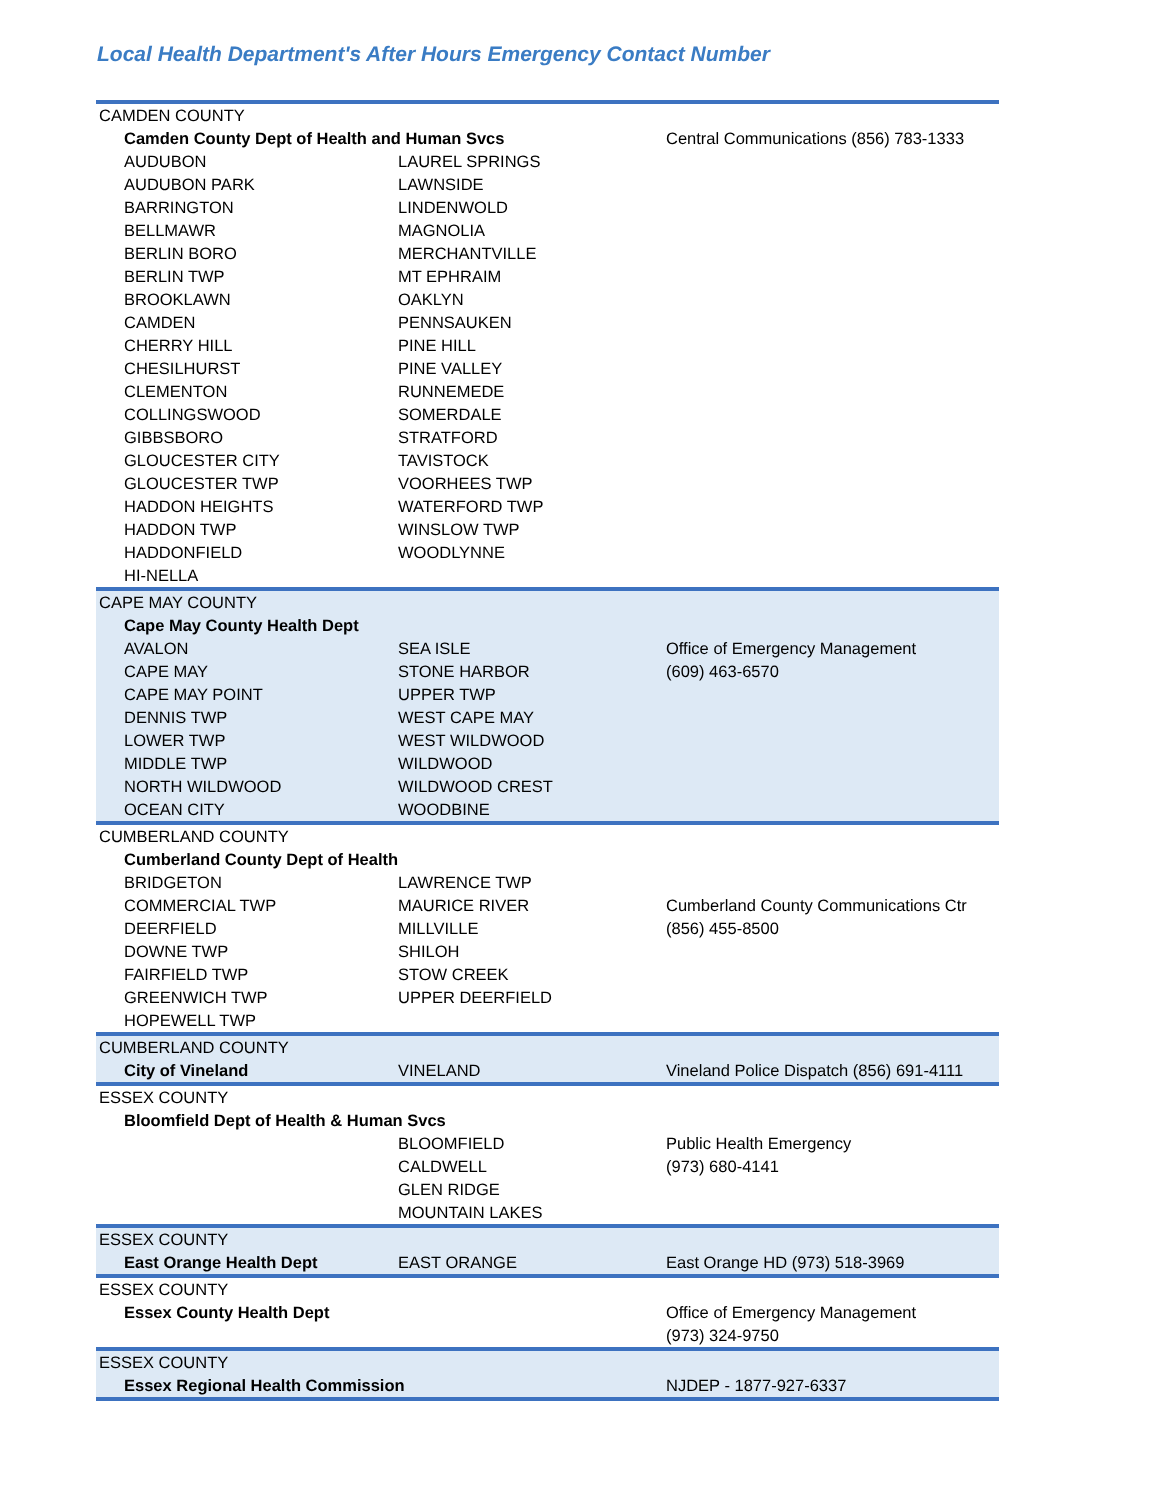Local Health Department's After Hours Emergency Contact Number
| CAMDEN COUNTY | | |
| Camden County Dept of Health and Human Svcs | | Central Communications (856) 783-1333 |
| AUDUBON | LAUREL SPRINGS | |
| AUDUBON PARK | LAWNSIDE | |
| BARRINGTON | LINDENWOLD | |
| BELLMAWR | MAGNOLIA | |
| BERLIN BORO | MERCHANTVILLE | |
| BERLIN TWP | MT EPHRAIM | |
| BROOKLAWN | OAKLYN | |
| CAMDEN | PENNSAUKEN | |
| CHERRY HILL | PINE HILL | |
| CHESILHURST | PINE VALLEY | |
| CLEMENTON | RUNNEMEDE | |
| COLLINGSWOOD | SOMERDALE | |
| GIBBSBORO | STRATFORD | |
| GLOUCESTER CITY | TAVISTOCK | |
| GLOUCESTER TWP | VOORHEES TWP | |
| HADDON HEIGHTS | WATERFORD TWP | |
| HADDON TWP | WINSLOW TWP | |
| HADDONFIELD | WOODLYNNE | |
| HI-NELLA | | |
| CAPE MAY COUNTY | | |
| Cape May County Health Dept | | |
| AVALON | SEA ISLE | Office of Emergency Management |
| CAPE MAY | STONE HARBOR | (609) 463-6570 |
| CAPE MAY POINT | UPPER TWP | |
| DENNIS TWP | WEST CAPE MAY | |
| LOWER TWP | WEST WILDWOOD | |
| MIDDLE TWP | WILDWOOD | |
| NORTH WILDWOOD | WILDWOOD CREST | |
| OCEAN CITY | WOODBINE | |
| CUMBERLAND COUNTY | | |
| Cumberland County Dept of Health | | |
| BRIDGETON | LAWRENCE TWP | |
| COMMERCIAL TWP | MAURICE RIVER | Cumberland County Communications Ctr |
| DEERFIELD | MILLVILLE | (856) 455-8500 |
| DOWNE TWP | SHILOH | |
| FAIRFIELD TWP | STOW CREEK | |
| GREENWICH TWP | UPPER DEERFIELD | |
| HOPEWELL TWP | | |
| CUMBERLAND COUNTY | | |
| City of Vineland | VINELAND | Vineland Police Dispatch (856) 691-4111 |
| ESSEX COUNTY | | |
| Bloomfield Dept of Health & Human Svcs | | |
| | BLOOMFIELD | Public Health Emergency |
| | CALDWELL | (973) 680-4141 |
| | GLEN RIDGE | |
| | MOUNTAIN LAKES | |
| ESSEX COUNTY | | |
| East Orange Health Dept | EAST ORANGE | East Orange HD (973) 518-3969 |
| ESSEX COUNTY | | |
| Essex County Health Dept | | Office of Emergency Management |
| | | (973) 324-9750 |
| ESSEX COUNTY | | |
| Essex Regional Health Commission | | NJDEP - 1877-927-6337 |